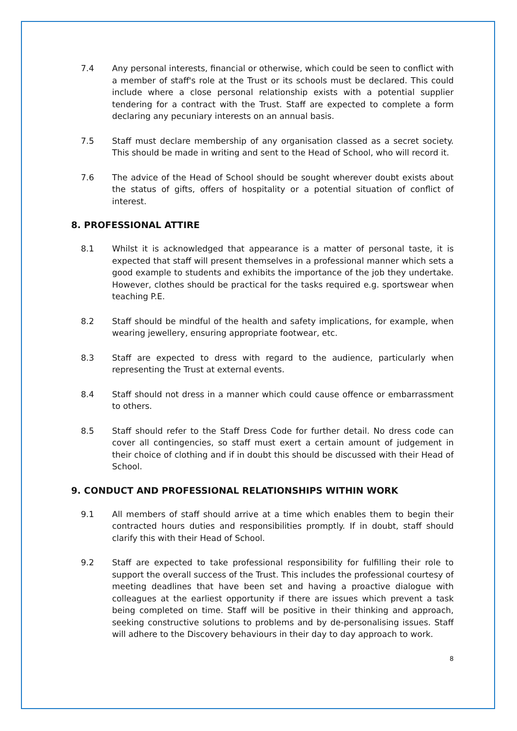7.4 Any personal interests, financial or otherwise, which could be seen to conflict with a member of staff's role at the Trust or its schools must be declared. This could include where a close personal relationship exists with a potential supplier tendering for a contract with the Trust. Staff are expected to complete a form declaring any pecuniary interests on an annual basis.
7.5 Staff must declare membership of any organisation classed as a secret society. This should be made in writing and sent to the Head of School, who will record it.
7.6 The advice of the Head of School should be sought wherever doubt exists about the status of gifts, offers of hospitality or a potential situation of conflict of interest.
8. PROFESSIONAL ATTIRE
8.1 Whilst it is acknowledged that appearance is a matter of personal taste, it is expected that staff will present themselves in a professional manner which sets a good example to students and exhibits the importance of the job they undertake. However, clothes should be practical for the tasks required e.g. sportswear when teaching P.E.
8.2 Staff should be mindful of the health and safety implications, for example, when wearing jewellery, ensuring appropriate footwear, etc.
8.3 Staff are expected to dress with regard to the audience, particularly when representing the Trust at external events.
8.4 Staff should not dress in a manner which could cause offence or embarrassment to others.
8.5 Staff should refer to the Staff Dress Code for further detail. No dress code can cover all contingencies, so staff must exert a certain amount of judgement in their choice of clothing and if in doubt this should be discussed with their Head of School.
9. CONDUCT AND PROFESSIONAL RELATIONSHIPS WITHIN WORK
9.1 All members of staff should arrive at a time which enables them to begin their contracted hours duties and responsibilities promptly. If in doubt, staff should clarify this with their Head of School.
9.2 Staff are expected to take professional responsibility for fulfilling their role to support the overall success of the Trust. This includes the professional courtesy of meeting deadlines that have been set and having a proactive dialogue with colleagues at the earliest opportunity if there are issues which prevent a task being completed on time. Staff will be positive in their thinking and approach, seeking constructive solutions to problems and by de-personalising issues. Staff will adhere to the Discovery behaviours in their day to day approach to work.
8